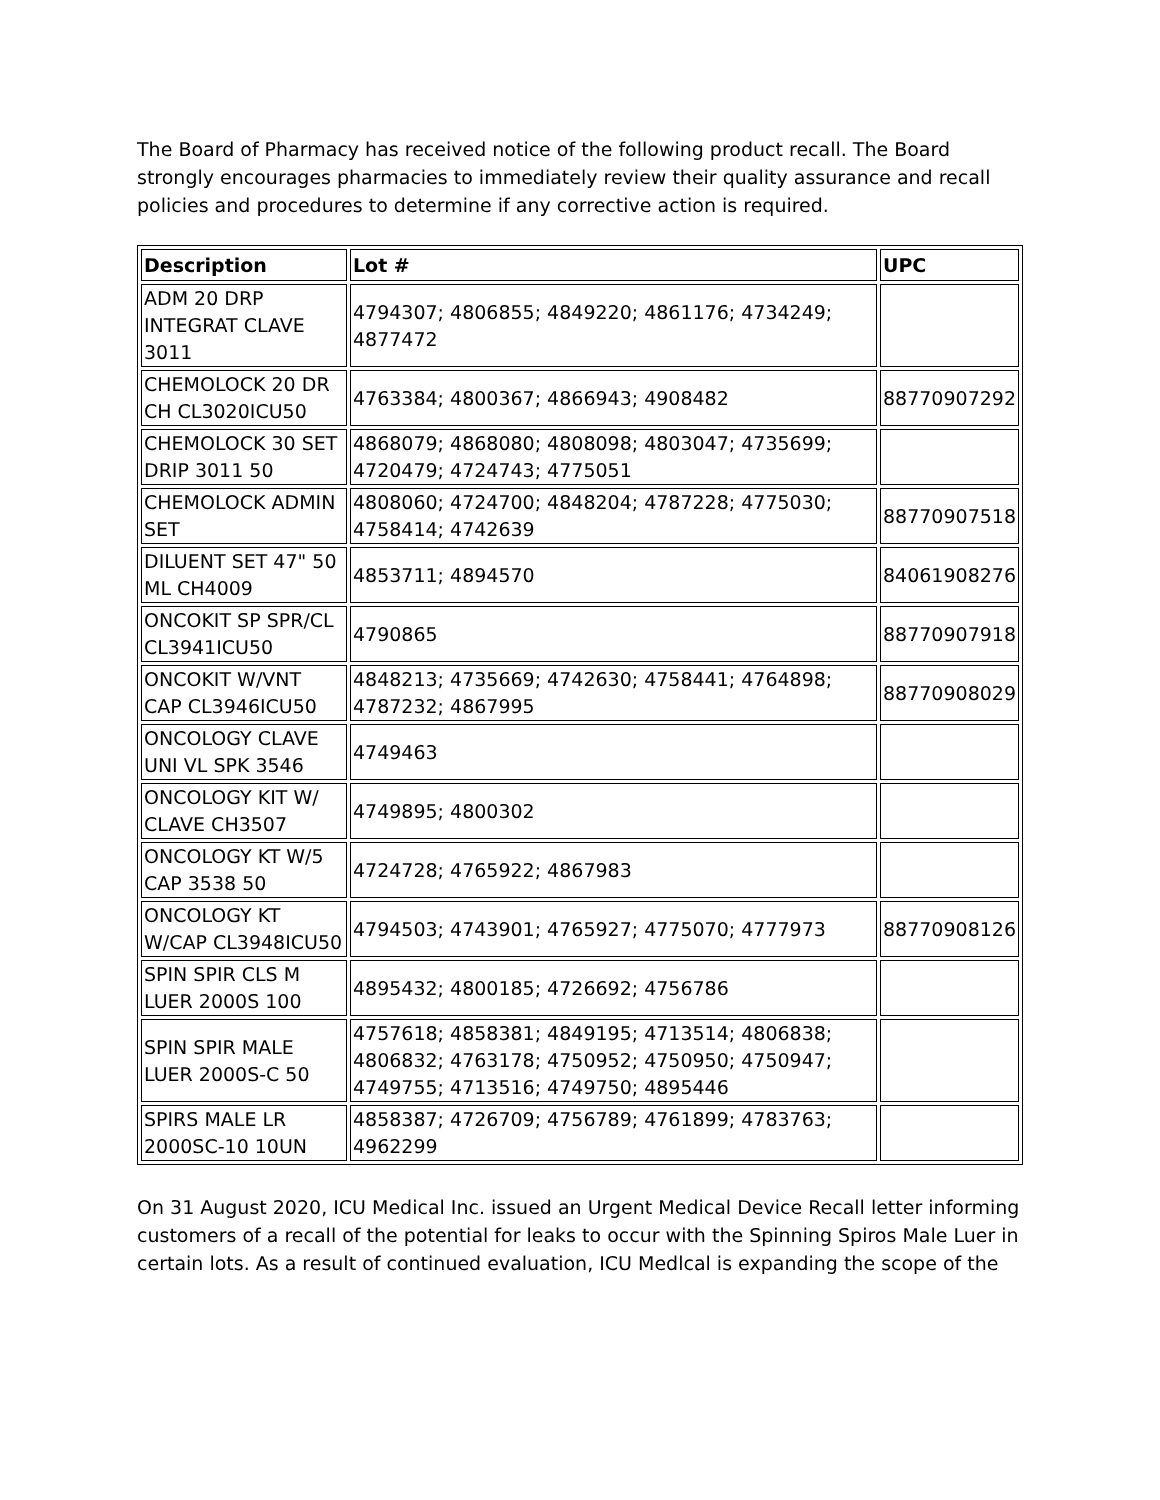The Board of Pharmacy has received notice of the following product recall. The Board strongly encourages pharmacies to immediately review their quality assurance and recall policies and procedures to determine if any corrective action is required.
| Description | Lot # | UPC |
| --- | --- | --- |
| ADM 20 DRP INTEGRAT CLAVE 3011 | 4794307; 4806855; 4849220; 4861176; 4734249; 4877472 | |
| CHEMOLOCK 20 DR CH CL3020ICU50 | 4763384; 4800367; 4866943; 4908482 | 88770907292 |
| CHEMOLOCK 30 SET DRIP 3011 50 | 4868079; 4868080; 4808098; 4803047; 4735699; 4720479; 4724743; 4775051 | |
| CHEMOLOCK ADMIN SET | 4808060; 4724700; 4848204; 4787228; 4775030; 4758414; 4742639 | 88770907518 |
| DILUENT SET 47" 50 ML CH4009 | 4853711; 4894570 | 84061908276 |
| ONCOKIT SP SPR/CL CL3941ICU50 | 4790865 | 88770907918 |
| ONCOKIT W/VNT CAP CL3946ICU50 | 4848213; 4735669; 4742630; 4758441; 4764898; 4787232; 4867995 | 88770908029 |
| ONCOLOGY CLAVE UNI VL SPK 3546 | 4749463 | |
| ONCOLOGY KIT W/ CLAVE CH3507 | 4749895; 4800302 | |
| ONCOLOGY KT W/5 CAP 3538 50 | 4724728; 4765922; 4867983 | |
| ONCOLOGY KT W/CAP CL3948ICU50 | 4794503; 4743901; 4765927; 4775070; 4777973 | 88770908126 |
| SPIN SPIR CLS M LUER 2000S 100 | 4895432; 4800185; 4726692; 4756786 | |
| SPIN SPIR MALE LUER 2000S-C 50 | 4757618; 4858381; 4849195; 4713514; 4806838; 4806832; 4763178; 4750952; 4750950; 4750947; 4749755; 4713516; 4749750; 4895446 | |
| SPIRS MALE LR 2000SC-10 10UN | 4858387; 4726709; 4756789; 4761899; 4783763; 4962299 | |
On 31 August 2020, ICU Medical Inc. issued an Urgent Medical Device Recall letter informing customers of a recall of the potential for leaks to occur with the Spinning Spiros Male Luer in certain lots. As a result of continued evaluation, ICU Medlcal is expanding the scope of the